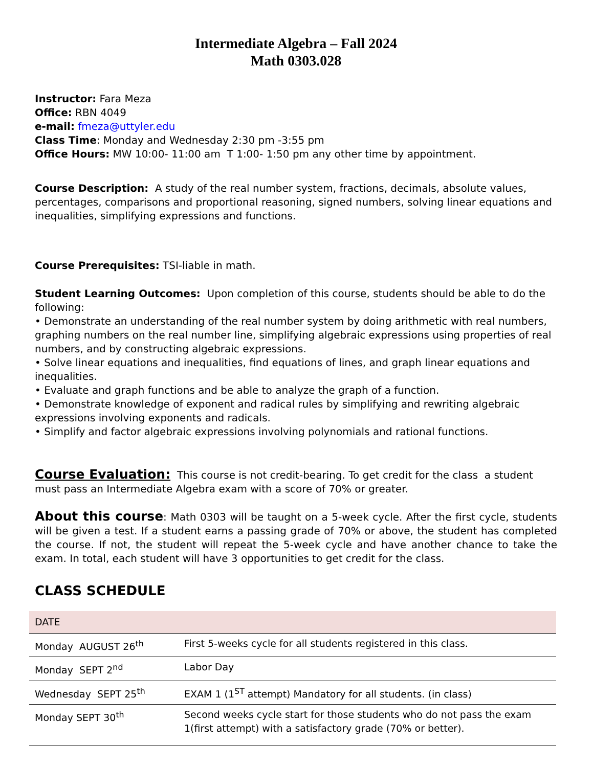Intermediate Algebra – Fall 2024
Math 0303.028
Instructor: Fara Meza
Office: RBN 4049
e-mail: fmeza@uttyler.edu
Class Time: Monday and Wednesday 2:30 pm -3:55 pm
Office Hours: MW 10:00- 11:00 am T 1:00- 1:50 pm any other time by appointment.
Course Description: A study of the real number system, fractions, decimals, absolute values, percentages, comparisons and proportional reasoning, signed numbers, solving linear equations and inequalities, simplifying expressions and functions.
Course Prerequisites: TSI-liable in math.
Student Learning Outcomes: Upon completion of this course, students should be able to do the following:
• Demonstrate an understanding of the real number system by doing arithmetic with real numbers, graphing numbers on the real number line, simplifying algebraic expressions using properties of real numbers, and by constructing algebraic expressions.
• Solve linear equations and inequalities, find equations of lines, and graph linear equations and inequalities.
• Evaluate and graph functions and be able to analyze the graph of a function.
• Demonstrate knowledge of exponent and radical rules by simplifying and rewriting algebraic expressions involving exponents and radicals.
• Simplify and factor algebraic expressions involving polynomials and rational functions.
Course Evaluation: This course is not credit-bearing. To get credit for the class a student must pass an Intermediate Algebra exam with a score of 70% or greater.
About this course: Math 0303 will be taught on a 5-week cycle. After the first cycle, students will be given a test. If a student earns a passing grade of 70% or above, the student has completed the course. If not, the student will repeat the 5-week cycle and have another chance to take the exam. In total, each student will have 3 opportunities to get credit for the class.
CLASS SCHEDULE
| DATE | |
| --- | --- |
| Monday AUGUST 26<sup>th</sup> | First 5-weeks cycle for all students registered in this class. |
| Monday SEPT 2<sup>nd</sup> | Labor Day |
| Wednesday SEPT 25<sup>th</sup> | EXAM 1 (1<sup>ST</sup> attempt) Mandatory for all students. (in class) |
| Monday SEPT 30<sup>th</sup> | Second weeks cycle start for those students who do not pass the exam 1(first attempt) with a satisfactory grade (70% or better). |